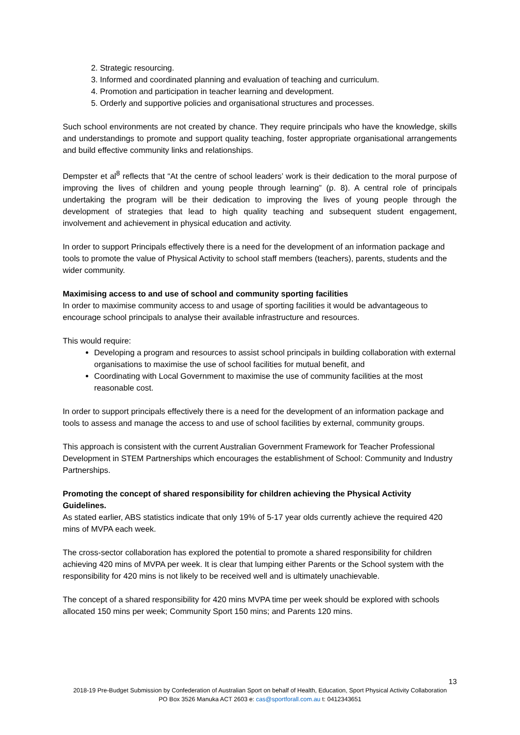2. Strategic resourcing.
3. Informed and coordinated planning and evaluation of teaching and curriculum.
4. Promotion and participation in teacher learning and development.
5. Orderly and supportive policies and organisational structures and processes.
Such school environments are not created by chance. They require principals who have the knowledge, skills and understandings to promote and support quality teaching, foster appropriate organisational arrangements and build effective community links and relationships.
Dempster et al<sup>8</sup> reflects that “At the centre of school leaders’ work is their dedication to the moral purpose of improving the lives of children and young people through learning” (p. 8). A central role of principals undertaking the program will be their dedication to improving the lives of young people through the development of strategies that lead to high quality teaching and subsequent student engagement, involvement and achievement in physical education and activity.
In order to support Principals effectively there is a need for the development of an information package and tools to promote the value of Physical Activity to school staff members (teachers), parents, students and the wider community.
Maximising access to and use of school and community sporting facilities
In order to maximise community access to and usage of sporting facilities it would be advantageous to encourage school principals to analyse their available infrastructure and resources.
This would require:
Developing a program and resources to assist school principals in building collaboration with external organisations to maximise the use of school facilities for mutual benefit, and
Coordinating with Local Government to maximise the use of community facilities at the most reasonable cost.
In order to support principals effectively there is a need for the development of an information package and tools to assess and manage the access to and use of school facilities by external, community groups.
This approach is consistent with the current Australian Government Framework for Teacher Professional Development in STEM Partnerships which encourages the establishment of School: Community and Industry Partnerships.
Promoting the concept of shared responsibility for children achieving the Physical Activity Guidelines.
As stated earlier, ABS statistics indicate that only 19% of 5-17 year olds currently achieve the required 420 mins of MVPA each week.
The cross-sector collaboration has explored the potential to promote a shared responsibility for children achieving 420 mins of MVPA per week. It is clear that lumping either Parents or the School system with the responsibility for 420 mins is not likely to be received well and is ultimately unachievable.
The concept of a shared responsibility for 420 mins MVPA time per week should be explored with schools allocated 150 mins per week; Community Sport 150 mins; and Parents 120 mins.
13
2018-19 Pre-Budget Submission by Confederation of Australian Sport on behalf of Health, Education, Sport Physical Activity Collaboration
PO Box 3526 Manuka ACT 2603 e: cas@sportforall.com.au t: 0412343651